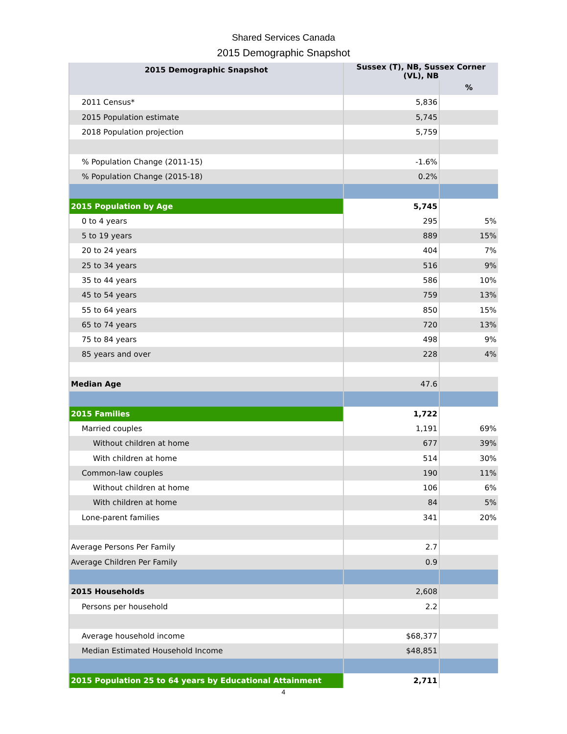Shared Services Canada
2015 Demographic Snapshot
| 2015 Demographic Snapshot | Sussex (T), NB, Sussex Corner (VL), NB | |
| --- | --- | --- |
| | | % |
| 2011 Census* | 5,836 | |
| 2015 Population estimate | 5,745 | |
| 2018 Population projection | 5,759 | |
| % Population Change (2011-15) | -1.6% | |
| % Population Change (2015-18) | 0.2% | |
| 2015 Population by Age | 5,745 | |
| 0 to 4 years | 295 | 5% |
| 5 to 19 years | 889 | 15% |
| 20 to 24 years | 404 | 7% |
| 25 to 34 years | 516 | 9% |
| 35 to 44 years | 586 | 10% |
| 45 to 54 years | 759 | 13% |
| 55 to 64 years | 850 | 15% |
| 65 to 74 years | 720 | 13% |
| 75 to 84 years | 498 | 9% |
| 85 years and over | 228 | 4% |
| Median Age | 47.6 | |
| 2015 Families | 1,722 | |
| Married couples | 1,191 | 69% |
| Without children at home | 677 | 39% |
| With children at home | 514 | 30% |
| Common-law couples | 190 | 11% |
| Without children at home | 106 | 6% |
| With children at home | 84 | 5% |
| Lone-parent families | 341 | 20% |
| Average Persons Per Family | 2.7 | |
| Average Children Per Family | 0.9 | |
| 2015 Households | 2,608 | |
| Persons per household | 2.2 | |
| Average household income | $68,377 | |
| Median Estimated Household Income | $48,851 | |
| 2015 Population 25 to 64 years by Educational Attainment | 2,711 | |
4